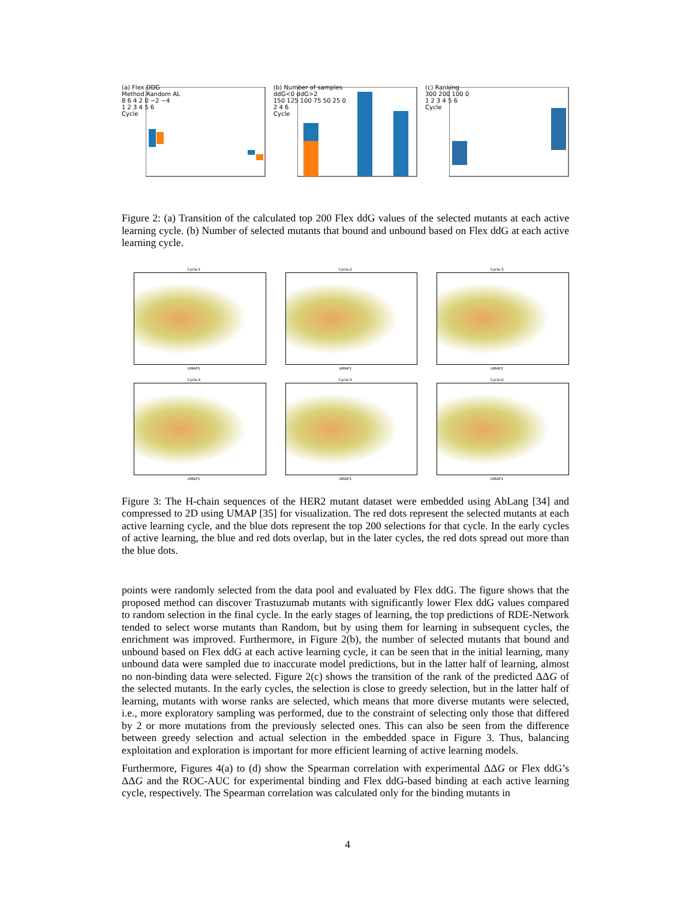(a) Flex DDG
Method Random AL
8 6 4 2 0 −2 −4
1 2 3 4 5 6
Cycle
(b) Number of samples
ddG<0 ddG>2
150 125 100 75 50 25 0
2 4 6
Cycle
(c) Ranking
300 200 100 0
1 2 3 4 5 6
Cycle
Figure 2: (a) Transition of the calculated top 200 Flex ddG values of the selected mutants at each active learning cycle. (b) Number of selected mutants that bound and unbound based on Flex ddG at each active learning cycle.
Cycle:1
UMAP1
Cycle:2
UMAP1
Cycle:3
UMAP1
Cycle:4
UMAP1
Cycle:5
UMAP1
Cycle:6
UMAP1
Figure 3: The H-chain sequences of the HER2 mutant dataset were embedded using AbLang [34] and compressed to 2D using UMAP [35] for visualization. The red dots represent the selected mutants at each active learning cycle, and the blue dots represent the top 200 selections for that cycle. In the early cycles of active learning, the blue and red dots overlap, but in the later cycles, the red dots spread out more than the blue dots.
points were randomly selected from the data pool and evaluated by Flex ddG. The figure shows that the proposed method can discover Trastuzumab mutants with significantly lower Flex ddG values compared to random selection in the final cycle. In the early stages of learning, the top predictions of RDE-Network tended to select worse mutants than Random, but by using them for learning in subsequent cycles, the enrichment was improved. Furthermore, in Figure 2(b), the number of selected mutants that bound and unbound based on Flex ddG at each active learning cycle, it can be seen that in the initial learning, many unbound data were sampled due to inaccurate model predictions, but in the latter half of learning, almost no non-binding data were selected. Figure 2(c) shows the transition of the rank of the predicted ΔΔG of the selected mutants. In the early cycles, the selection is close to greedy selection, but in the latter half of learning, mutants with worse ranks are selected, which means that more diverse mutants were selected, i.e., more exploratory sampling was performed, due to the constraint of selecting only those that differed by 2 or more mutations from the previously selected ones. This can also be seen from the difference between greedy selection and actual selection in the embedded space in Figure 3. Thus, balancing exploitation and exploration is important for more efficient learning of active learning models.
Furthermore, Figures 4(a) to (d) show the Spearman correlation with experimental ΔΔG or Flex ddG’s ΔΔG and the ROC-AUC for experimental binding and Flex ddG-based binding at each active learning cycle, respectively. The Spearman correlation was calculated only for the binding mutants in
4